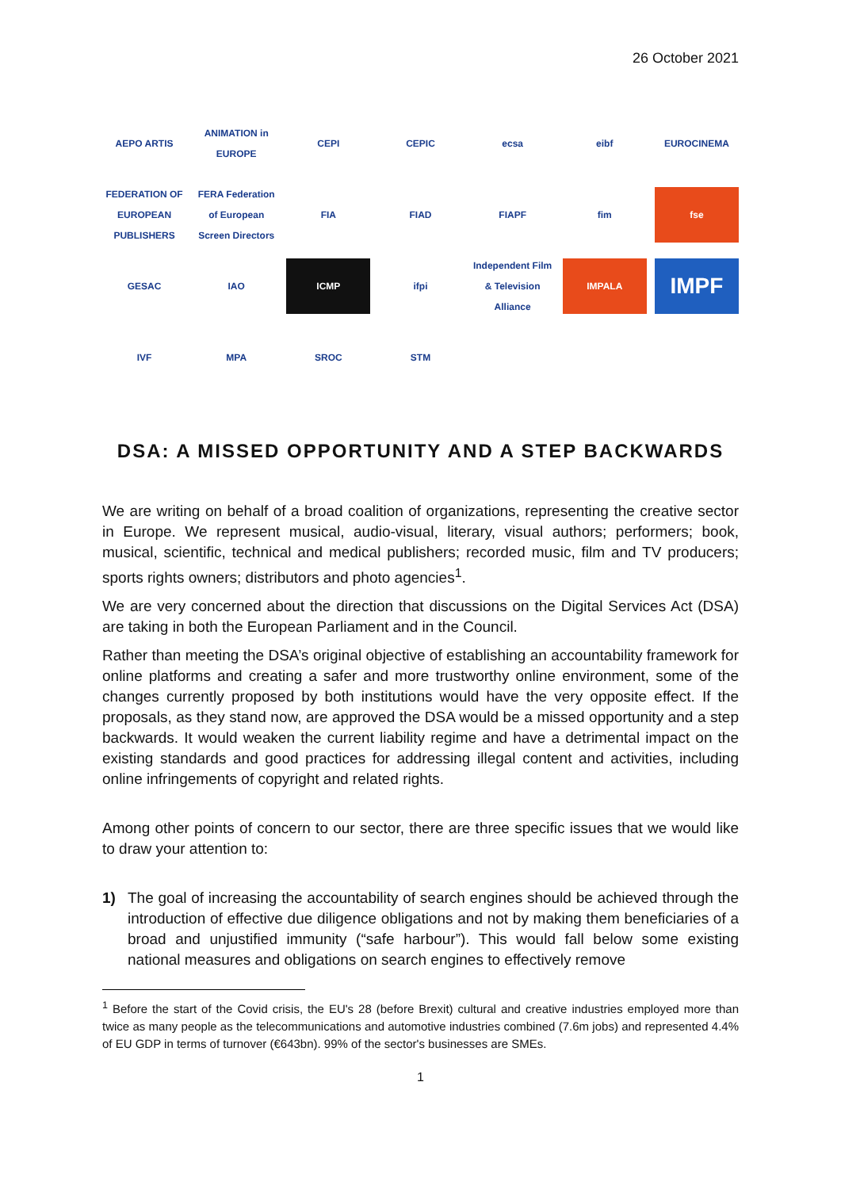26 October 2021
AEPO ARTIS
ANIMATION in EUROPE
CEPI
CEPIC
ecsa
eibf
EUROCINEMA
FEDERATION OF EUROPEAN PUBLISHERS
FERA Federation of European Screen Directors
FIA
FIAD
FIAPF
fim
fse
GESAC
IAO
ICMP
ifpi
Independent Film & Television Alliance
IMPALA
IMPF
IVF
MPA
SROC
STM
DSA: A MISSED OPPORTUNITY AND A STEP BACKWARDS
We are writing on behalf of a broad coalition of organizations, representing the creative sector in Europe. We represent musical, audio-visual, literary, visual authors; performers; book, musical, scientific, technical and medical publishers; recorded music, film and TV producers; sports rights owners; distributors and photo agencies<sup>1</sup>.
We are very concerned about the direction that discussions on the Digital Services Act (DSA) are taking in both the European Parliament and in the Council.
Rather than meeting the DSA’s original objective of establishing an accountability framework for online platforms and creating a safer and more trustworthy online environment, some of the changes currently proposed by both institutions would have the very opposite effect. If the proposals, as they stand now, are approved the DSA would be a missed opportunity and a step backwards. It would weaken the current liability regime and have a detrimental impact on the existing standards and good practices for addressing illegal content and activities, including online infringements of copyright and related rights.
Among other points of concern to our sector, there are three specific issues that we would like to draw your attention to:
1) The goal of increasing the accountability of search engines should be achieved through the introduction of effective due diligence obligations and not by making them beneficiaries of a broad and unjustified immunity (“safe harbour”). This would fall below some existing national measures and obligations on search engines to effectively remove
<sup>1</sup> Before the start of the Covid crisis, the EU's 28 (before Brexit) cultural and creative industries employed more than twice as many people as the telecommunications and automotive industries combined (7.6m jobs) and represented 4.4% of EU GDP in terms of turnover (€643bn). 99% of the sector's businesses are SMEs.
1